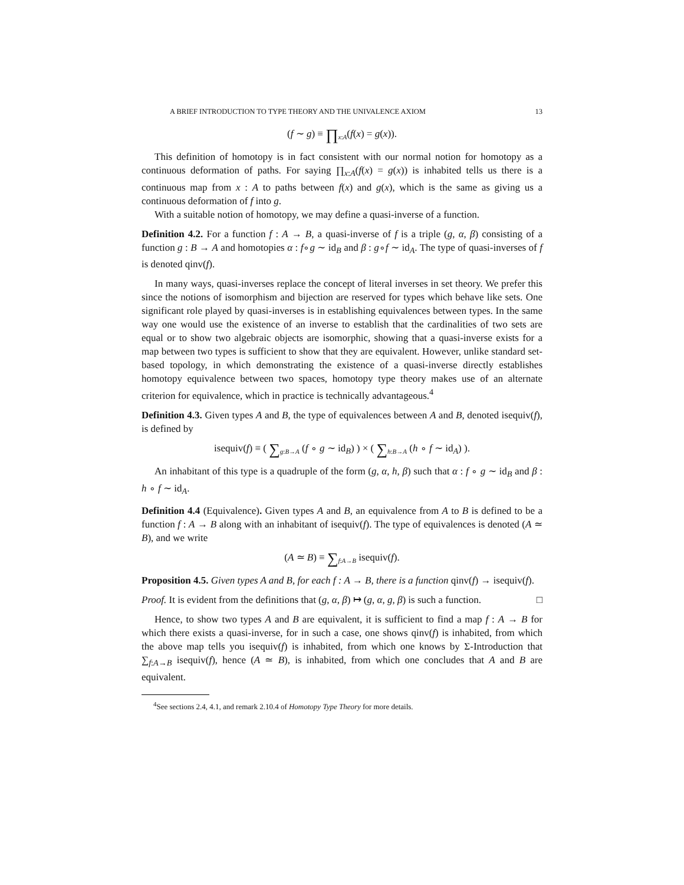A BRIEF INTRODUCTION TO TYPE THEORY AND THE UNIVALENCE AXIOM 13
(f ∼ g) ≡ ∏<sub>x:A</sub>(f(x) = g(x)).
This definition of homotopy is in fact consistent with our normal notion for homotopy as a continuous deformation of paths. For saying ∏<sub>x:A</sub>(f(x) = g(x)) is inhabited tells us there is a continuous map from x : A to paths between f(x) and g(x), which is the same as giving us a continuous deformation of f into g.
With a suitable notion of homotopy, we may define a quasi-inverse of a function.
Definition 4.2. For a function f : A → B, a quasi-inverse of f is a triple (g, α, β) consisting of a function g : B → A and homotopies α : f∘g ∼ id<sub>B</sub> and β : g∘f ∼ id<sub>A</sub>. The type of quasi-inverses of f is denoted qinv(f).
In many ways, quasi-inverses replace the concept of literal inverses in set theory. We prefer this since the notions of isomorphism and bijection are reserved for types which behave like sets. One significant role played by quasi-inverses is in establishing equivalences between types. In the same way one would use the existence of an inverse to establish that the cardinalities of two sets are equal or to show two algebraic objects are isomorphic, showing that a quasi-inverse exists for a map between two types is sufficient to show that they are equivalent. However, unlike standard set-based topology, in which demonstrating the existence of a quasi-inverse directly establishes homotopy equivalence between two spaces, homotopy type theory makes use of an alternate criterion for equivalence, which in practice is technically advantageous.<sup>4</sup>
Definition 4.3. Given types A and B, the type of equivalences between A and B, denoted isequiv(f), is defined by
isequiv(f) ≡ ( ∑<sub>g:B→A</sub> (f ∘ g ∼ id<sub>B</sub>) ) × ( ∑<sub>h:B→A</sub> (h ∘ f ∼ id<sub>A</sub>) ).
An inhabitant of this type is a quadruple of the form (g, α, h, β) such that α : f ∘ g ∼ id<sub>B</sub> and β : h ∘ f ∼ id<sub>A</sub>.
Definition 4.4 (Equivalence). Given types A and B, an equivalence from A to B is defined to be a function f : A → B along with an inhabitant of isequiv(f). The type of equivalences is denoted (A ≃ B), and we write
(A ≃ B) ≡ ∑<sub>f:A→B</sub> isequiv(f).
Proposition 4.5. Given types A and B, for each f : A → B, there is a function qinv(f) → isequiv(f).
Proof. It is evident from the definitions that (g, α, β) ↦ (g, α, g, β) is such a function. □
Hence, to show two types A and B are equivalent, it is sufficient to find a map f : A → B for which there exists a quasi-inverse, for in such a case, one shows qinv(f) is inhabited, from which the above map tells you isequiv(f) is inhabited, from which one knows by Σ-Introduction that ∑<sub>f:A→B</sub> isequiv(f), hence (A ≃ B), is inhabited, from which one concludes that A and B are equivalent.
<sup>4</sup> See sections 2.4, 4.1, and remark 2.10.4 of Homotopy Type Theory for more details.